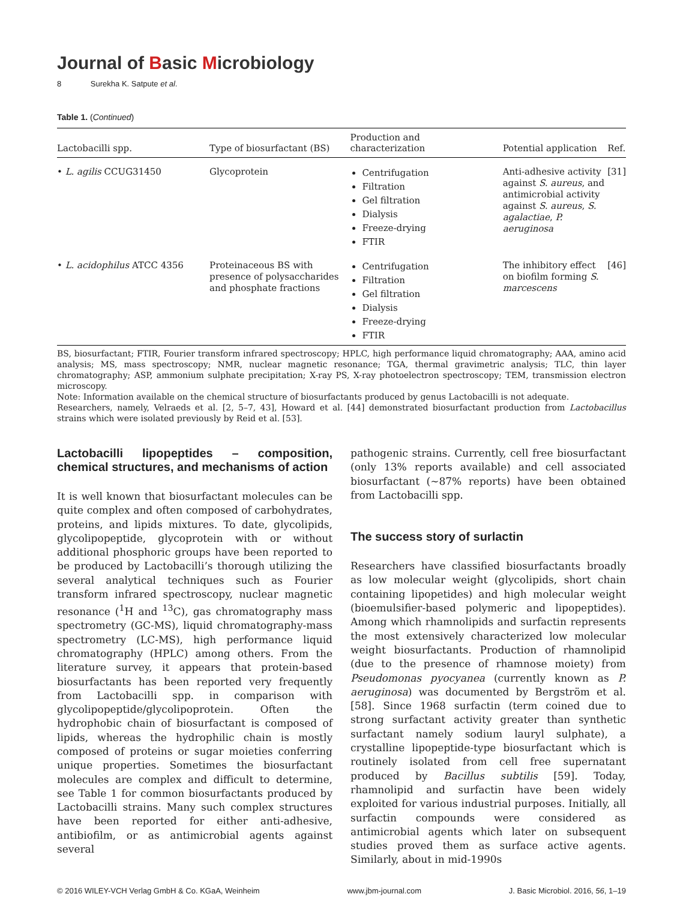Journal of Basic Microbiology
8 Surekha K. Satpute et al.
Table 1. (Continued)
| Lactobacilli spp. | Type of biosurfactant (BS) | Production and characterization | Potential application | Ref. |
| --- | --- | --- | --- | --- |
| • L. agilis CCUG31450 | Glycoprotein | Centrifugation Filtration Gel filtration Dialysis Freeze-drying FTIR | Anti-adhesive activity against S. aureus , and antimicrobial activity against S. aureus , S. agalactiae , P. aeruginosa | [31] |
| • L. acidophilus ATCC 4356 | Proteinaceous BS with presence of polysaccharides and phosphate fractions | Centrifugation Filtration Gel filtration Dialysis Freeze-drying FTIR | The inhibitory effect on biofilm forming S. marcescens | [46] |
BS, biosurfactant; FTIR, Fourier transform infrared spectroscopy; HPLC, high performance liquid chromatography; AAA, amino acid analysis; MS, mass spectroscopy; NMR, nuclear magnetic resonance; TGA, thermal gravimetric analysis; TLC, thin layer chromatography; ASP, ammonium sulphate precipitation; X-ray PS, X-ray photoelectron spectroscopy; TEM, transmission electron microscopy.
Note: Information available on the chemical structure of biosurfactants produced by genus Lactobacilli is not adequate.
Researchers, namely, Velraeds et al. [2, 5–7, 43], Howard et al. [44] demonstrated biosurfactant production from Lactobacillus strains which were isolated previously by Reid et al. [53].
Lactobacilli lipopeptides – composition, chemical structures, and mechanisms of action
It is well known that biosurfactant molecules can be quite complex and often composed of carbohydrates, proteins, and lipids mixtures. To date, glycolipids, glycolipopeptide, glycoprotein with or without additional phosphoric groups have been reported to be produced by Lactobacilli’s thorough utilizing the several analytical techniques such as Fourier transform infrared spectroscopy, nuclear magnetic resonance (<sup>1</sup>H and <sup>13</sup>C), gas chromatography mass spectrometry (GC-MS), liquid chromatography-mass spectrometry (LC-MS), high performance liquid chromatography (HPLC) among others. From the literature survey, it appears that protein-based biosurfactants has been reported very frequently from Lactobacilli spp. in comparison with glycolipopeptide/glycolipoprotein. Often the hydrophobic chain of biosurfactant is composed of lipids, whereas the hydrophilic chain is mostly composed of proteins or sugar moieties conferring unique properties. Sometimes the biosurfactant molecules are complex and difficult to determine, see Table 1 for common biosurfactants produced by Lactobacilli strains. Many such complex structures have been reported for either anti-adhesive, antibiofilm, or as antimicrobial agents against several
pathogenic strains. Currently, cell free biosurfactant (only 13% reports available) and cell associated biosurfactant (∼87% reports) have been obtained from Lactobacilli spp.
The success story of surlactin
Researchers have classified biosurfactants broadly as low molecular weight (glycolipids, short chain containing lipopetides) and high molecular weight (bioemulsifier-based polymeric and lipopeptides). Among which rhamnolipids and surfactin represents the most extensively characterized low molecular weight biosurfactants. Production of rhamnolipid (due to the presence of rhamnose moiety) from Pseudomonas pyocyanea (currently known as P. aeruginosa) was documented by Bergström et al. [58]. Since 1968 surfactin (term coined due to strong surfactant activity greater than synthetic surfactant namely sodium lauryl sulphate), a crystalline lipopeptide-type biosurfactant which is routinely isolated from cell free supernatant produced by Bacillus subtilis [59]. Today, rhamnolipid and surfactin have been widely exploited for various industrial purposes. Initially, all surfactin compounds were considered as antimicrobial agents which later on subsequent studies proved them as surface active agents. Similarly, about in mid-1990s
© 2016 WILEY-VCH Verlag GmbH & Co. KGaA, Weinheim www.jbm-journal.com J. Basic Microbiol. 2016, 56, 1–19